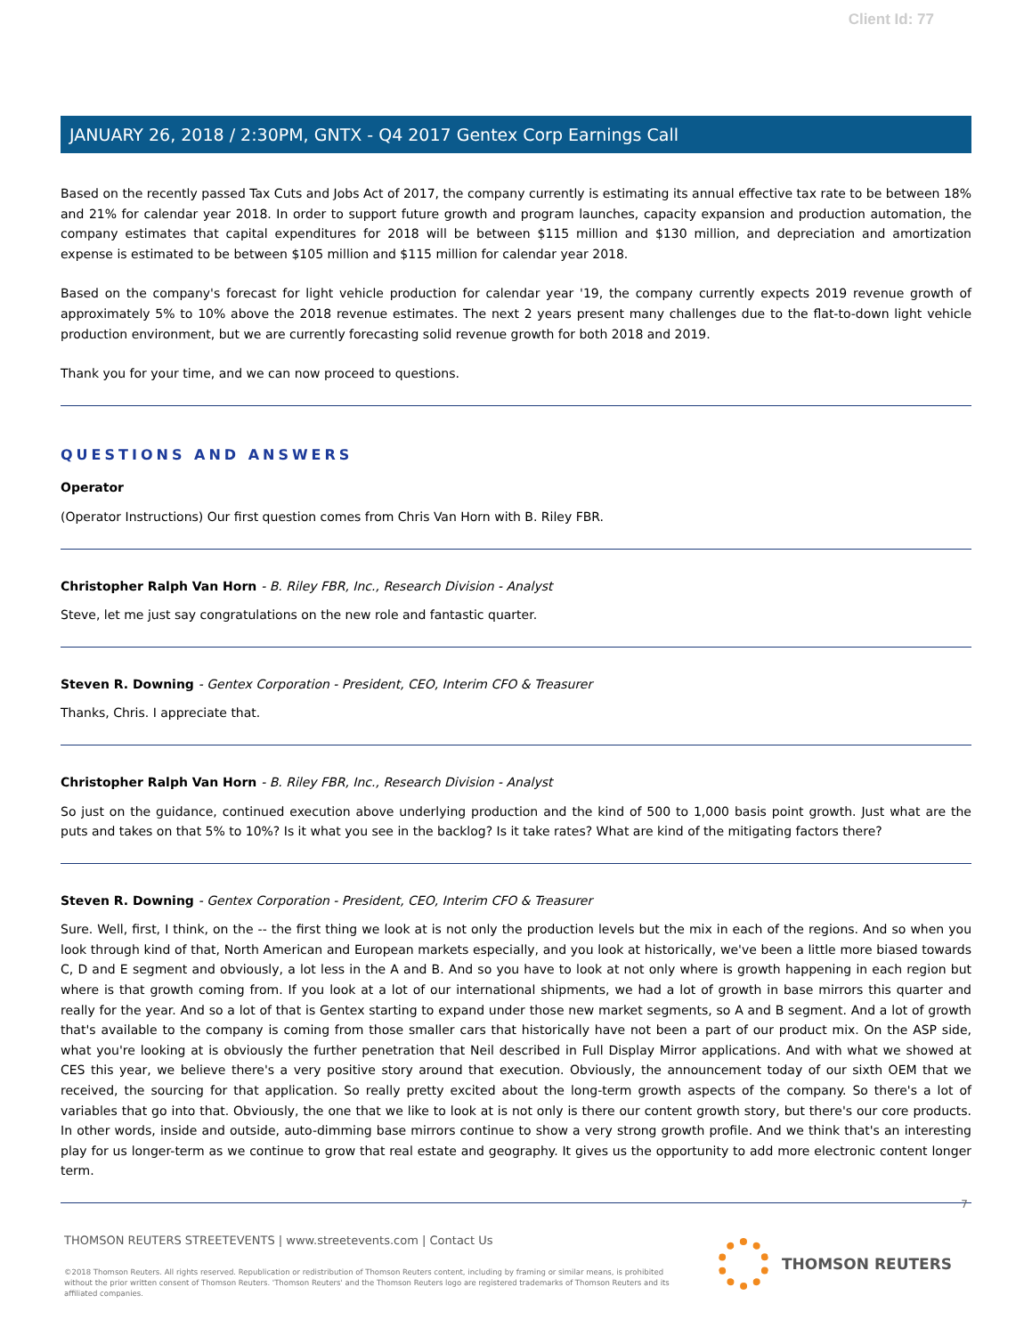Client Id: 77
JANUARY 26, 2018 / 2:30PM, GNTX - Q4 2017 Gentex Corp Earnings Call
Based on the recently passed Tax Cuts and Jobs Act of 2017, the company currently is estimating its annual effective tax rate to be between 18% and 21% for calendar year 2018. In order to support future growth and program launches, capacity expansion and production automation, the company estimates that capital expenditures for 2018 will be between $115 million and $130 million, and depreciation and amortization expense is estimated to be between $105 million and $115 million for calendar year 2018.
Based on the company's forecast for light vehicle production for calendar year '19, the company currently expects 2019 revenue growth of approximately 5% to 10% above the 2018 revenue estimates. The next 2 years present many challenges due to the flat-to-down light vehicle production environment, but we are currently forecasting solid revenue growth for both 2018 and 2019.
Thank you for your time, and we can now proceed to questions.
QUESTIONS AND ANSWERS
Operator
(Operator Instructions) Our first question comes from Chris Van Horn with B. Riley FBR.
Christopher Ralph Van Horn - B. Riley FBR, Inc., Research Division - Analyst
Steve, let me just say congratulations on the new role and fantastic quarter.
Steven R. Downing - Gentex Corporation - President, CEO, Interim CFO & Treasurer
Thanks, Chris. I appreciate that.
Christopher Ralph Van Horn - B. Riley FBR, Inc., Research Division - Analyst
So just on the guidance, continued execution above underlying production and the kind of 500 to 1,000 basis point growth. Just what are the puts and takes on that 5% to 10%? Is it what you see in the backlog? Is it take rates? What are kind of the mitigating factors there?
Steven R. Downing - Gentex Corporation - President, CEO, Interim CFO & Treasurer
Sure. Well, first, I think, on the -- the first thing we look at is not only the production levels but the mix in each of the regions. And so when you look through kind of that, North American and European markets especially, and you look at historically, we've been a little more biased towards C, D and E segment and obviously, a lot less in the A and B. And so you have to look at not only where is growth happening in each region but where is that growth coming from. If you look at a lot of our international shipments, we had a lot of growth in base mirrors this quarter and really for the year. And so a lot of that is Gentex starting to expand under those new market segments, so A and B segment. And a lot of growth that's available to the company is coming from those smaller cars that historically have not been a part of our product mix. On the ASP side, what you're looking at is obviously the further penetration that Neil described in Full Display Mirror applications. And with what we showed at CES this year, we believe there's a very positive story around that execution. Obviously, the announcement today of our sixth OEM that we received, the sourcing for that application. So really pretty excited about the long-term growth aspects of the company. So there's a lot of variables that go into that. Obviously, the one that we like to look at is not only is there our content growth story, but there's our core products. In other words, inside and outside, auto-dimming base mirrors continue to show a very strong growth profile. And we think that's an interesting play for us longer-term as we continue to grow that real estate and geography. It gives us the opportunity to add more electronic content longer term.
7
THOMSON REUTERS STREETEVENTS | www.streetevents.com | Contact Us
©2018 Thomson Reuters. All rights reserved. Republication or redistribution of Thomson Reuters content, including by framing or similar means, is prohibited without the prior written consent of Thomson Reuters. 'Thomson Reuters' and the Thomson Reuters logo are registered trademarks of Thomson Reuters and its affiliated companies.
THOMSON REUTERS